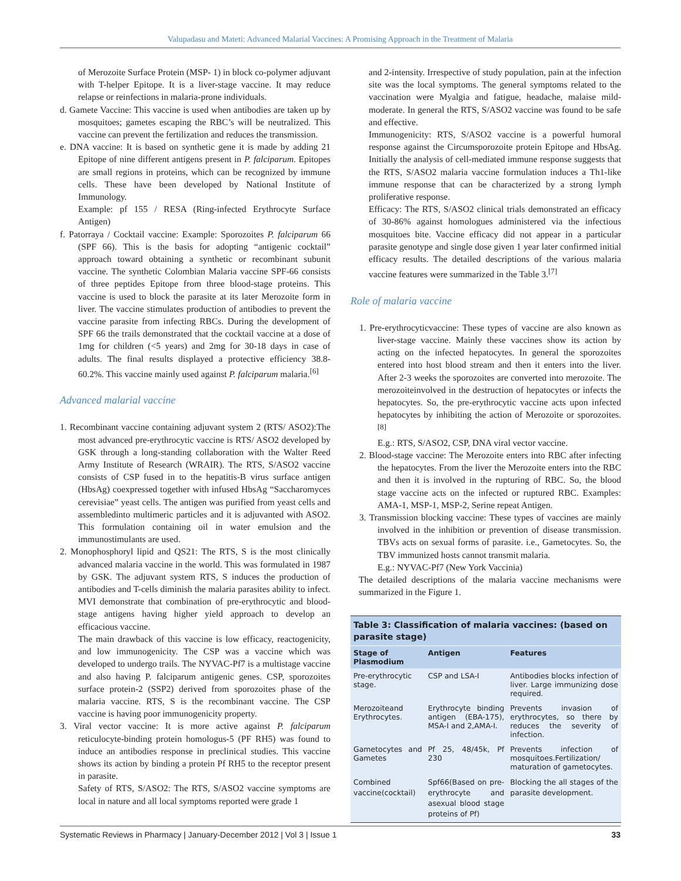Valupadasu and Mateti: Advanced Malarial Vaccines: A Promising Approach in the Treatment of Malaria
of Merozoite Surface Protein (MSP- 1) in block co-polymer adjuvant with T-helper Epitope. It is a liver-stage vaccine. It may reduce relapse or reinfections in malaria-prone individuals.
d. Gamete Vaccine: This vaccine is used when antibodies are taken up by mosquitoes; gametes escaping the RBC’s will be neutralized. This vaccine can prevent the fertilization and reduces the transmission.
e. DNA vaccine: It is based on synthetic gene it is made by adding 21 Epitope of nine different antigens present in P. falciparum. Epitopes are small regions in proteins, which can be recognized by immune cells. These have been developed by National Institute of Immunology.
Example: pf 155 / RESA (Ring-infected Erythrocyte Surface Antigen)
f. Patorraya / Cocktail vaccine: Example: Sporozoites P. falciparum 66 (SPF 66). This is the basis for adopting “antigenic cocktail” approach toward obtaining a synthetic or recombinant subunit vaccine. The synthetic Colombian Malaria vaccine SPF-66 consists of three peptides Epitope from three blood-stage proteins. This vaccine is used to block the parasite at its later Merozoite form in liver. The vaccine stimulates production of antibodies to prevent the vaccine parasite from infecting RBCs. During the development of SPF 66 the trails demonstrated that the cocktail vaccine at a dose of 1mg for children (<5 years) and 2mg for 30-18 days in case of adults. The final results displayed a protective efficiency 38.8-60.2%. This vaccine mainly used against P. falciparum malaria.<sup>[6]</sup>
Advanced malarial vaccine
1. Recombinant vaccine containing adjuvant system 2 (RTS/ ASO2):The most advanced pre-erythrocytic vaccine is RTS/ ASO2 developed by GSK through a long-standing collaboration with the Walter Reed Army Institute of Research (WRAIR). The RTS, S/ASO2 vaccine consists of CSP fused in to the hepatitis-B virus surface antigen (HbsAg) coexpressed together with infused HbsAg “Saccharomyces cerevisiae” yeast cells. The antigen was purified from yeast cells and assembledinto multimeric particles and it is adjuvanted with ASO2. This formulation containing oil in water emulsion and the immunostimulants are used.
2. Monophosphoryl lipid and QS21: The RTS, S is the most clinically advanced malaria vaccine in the world. This was formulated in 1987 by GSK. The adjuvant system RTS, S induces the production of antibodies and T-cells diminish the malaria parasites ability to infect. MVI demonstrate that combination of pre-erythrocytic and blood-stage antigens having higher yield approach to develop an efficacious vaccine.
The main drawback of this vaccine is low efficacy, reactogenicity, and low immunogenicity. The CSP was a vaccine which was developed to undergo trails. The NYVAC-Pf7 is a multistage vaccine and also having P. falciparum antigenic genes. CSP, sporozoites surface protein-2 (SSP2) derived from sporozoites phase of the malaria vaccine. RTS, S is the recombinant vaccine. The CSP vaccine is having poor immunogenicity property.
3. Viral vector vaccine: It is more active against P. falciparum reticulocyte-binding protein homologus-5 (PF RH5) was found to induce an antibodies response in preclinical studies. This vaccine shows its action by binding a protein Pf RH5 to the receptor present in parasite.
Safety of RTS, S/ASO2: The RTS, S/ASO2 vaccine symptoms are local in nature and all local symptoms reported were grade 1
and 2-intensity. Irrespective of study population, pain at the infection site was the local symptoms. The general symptoms related to the vaccination were Myalgia and fatigue, headache, malaise mild-moderate. In general the RTS, S/ASO2 vaccine was found to be safe and effective.
Immunogenicity: RTS, S/ASO2 vaccine is a powerful humoral response against the Circumsporozoite protein Epitope and HbsAg. Initially the analysis of cell-mediated immune response suggests that the RTS, S/ASO2 malaria vaccine formulation induces a Th1-like immune response that can be characterized by a strong lymph proliferative response.
Efficacy: The RTS, S/ASO2 clinical trials demonstrated an efficacy of 30-86% against homologues administered via the infectious mosquitoes bite. Vaccine efficacy did not appear in a particular parasite genotype and single dose given 1 year later confirmed initial efficacy results. The detailed descriptions of the various malaria vaccine features were summarized in the Table 3.<sup>[7]</sup>
Role of malaria vaccine
1. Pre-erythrocyticvaccine: These types of vaccine are also known as liver-stage vaccine. Mainly these vaccines show its action by acting on the infected hepatocytes. In general the sporozoites entered into host blood stream and then it enters into the liver. After 2-3 weeks the sporozoites are converted into merozoite. The merozoiteinvolved in the destruction of hepatocytes or infects the hepatocytes. So, the pre-erythrocytic vaccine acts upon infected hepatocytes by inhibiting the action of Merozoite or sporozoites.<sup>[8]</sup>
E.g.: RTS, S/ASO2, CSP, DNA viral vector vaccine.
2. Blood-stage vaccine: The Merozoite enters into RBC after infecting the hepatocytes. From the liver the Merozoite enters into the RBC and then it is involved in the rupturing of RBC. So, the blood stage vaccine acts on the infected or ruptured RBC. Examples: AMA-1, MSP-1, MSP-2, Serine repeat Antigen.
3. Transmission blocking vaccine: These types of vaccines are mainly involved in the inhibition or prevention of disease transmission. TBVs acts on sexual forms of parasite. i.e., Gametocytes. So, the TBV immunized hosts cannot transmit malaria.
E.g.: NYVAC-Pf7 (New York Vaccinia)
The detailed descriptions of the malaria vaccine mechanisms were summarized in the Figure 1.
Table 3: Classification of malaria vaccines: (based on parasite stage)
| Stage of Plasmodium | Antigen | Features |
| --- | --- | --- |
| Pre-erythrocytic stage. | CSP and LSA-I | Antibodies blocks infection of liver. Large immunizing dose required. |
| Merozoiteand Erythrocytes. | Erythrocyte binding antigen (EBA-175), MSA-I and 2,AMA-I. | Prevents invasion of erythrocytes, so there by reduces the severity of infection. |
| Gametocytes and Gametes | Pf 25, 48/45k, Pf 230 | Prevents infection of mosquitoes.Fertilization/ maturation of gametocytes. |
| Combined vaccine(cocktail) | Spf66(Based on pre-erythrocyte and asexual blood stage proteins of Pf) | Blocking the all stages of the parasite development. |
Systematic Reviews in Pharmacy | January-December 2012 | Vol 3 | Issue 1 33